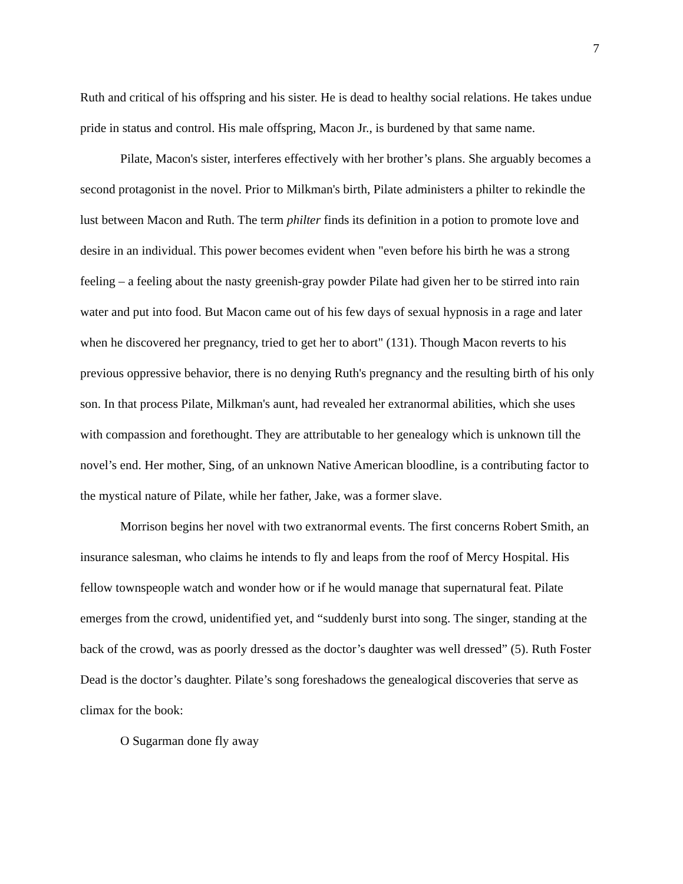7
Ruth and critical of his offspring and his sister. He is dead to healthy social relations. He takes undue pride in status and control. His male offspring, Macon Jr., is burdened by that same name.
Pilate, Macon's sister, interferes effectively with her brother’s plans. She arguably becomes a second protagonist in the novel. Prior to Milkman's birth, Pilate administers a philter to rekindle the lust between Macon and Ruth. The term philter finds its definition in a potion to promote love and desire in an individual. This power becomes evident when "even before his birth he was a strong feeling – a feeling about the nasty greenish-gray powder Pilate had given her to be stirred into rain water and put into food. But Macon came out of his few days of sexual hypnosis in a rage and later when he discovered her pregnancy, tried to get her to abort" (131). Though Macon reverts to his previous oppressive behavior, there is no denying Ruth's pregnancy and the resulting birth of his only son. In that process Pilate, Milkman's aunt, had revealed her extranormal abilities, which she uses with compassion and forethought. They are attributable to her genealogy which is unknown till the novel’s end. Her mother, Sing, of an unknown Native American bloodline, is a contributing factor to the mystical nature of Pilate, while her father, Jake, was a former slave.
Morrison begins her novel with two extranormal events. The first concerns Robert Smith, an insurance salesman, who claims he intends to fly and leaps from the roof of Mercy Hospital. His fellow townspeople watch and wonder how or if he would manage that supernatural feat. Pilate emerges from the crowd, unidentified yet, and “suddenly burst into song. The singer, standing at the back of the crowd, was as poorly dressed as the doctor’s daughter was well dressed” (5). Ruth Foster Dead is the doctor’s daughter. Pilate’s song foreshadows the genealogical discoveries that serve as climax for the book:
O Sugarman done fly away